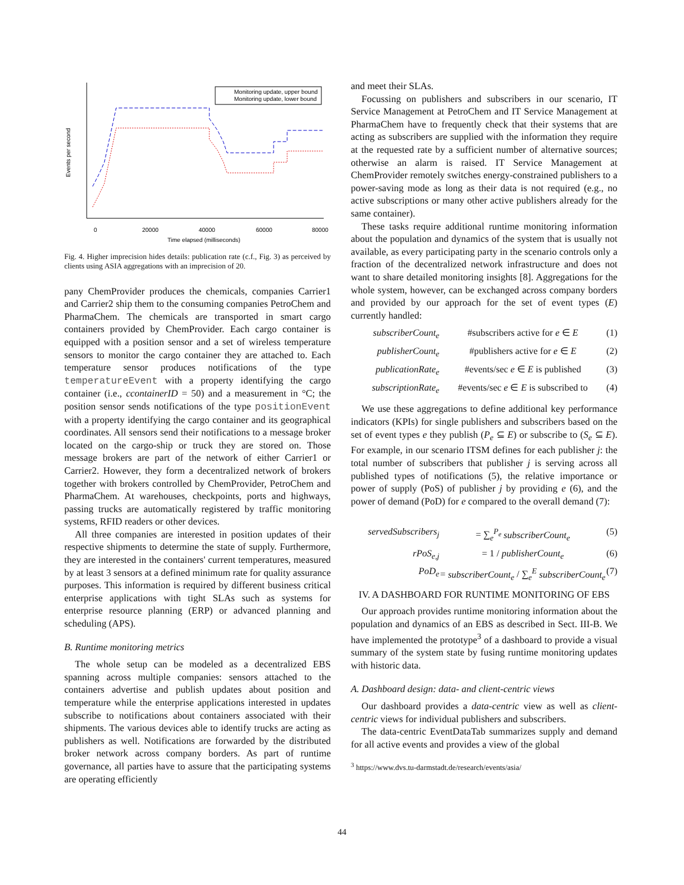0
20000
40000
60000
80000
Time elapsed (milliseconds)
Events per second
Monitoring update, upper bound
Monitoring update, lower bound
Fig. 4. Higher imprecision hides details: publication rate (c.f., Fig. 3) as perceived by clients using ASIA aggregations with an imprecision of 20.
pany ChemProvider produces the chemicals, companies Carrier1 and Carrier2 ship them to the consuming companies PetroChem and PharmaChem. The chemicals are transported in smart cargo containers provided by ChemProvider. Each cargo container is equipped with a position sensor and a set of wireless temperature sensors to monitor the cargo container they are attached to. Each temperature sensor produces notifications of the type temperatureEvent with a property identifying the cargo container (i.e., ccontainerID = 50) and a measurement in °C; the position sensor sends notifications of the type positionEvent with a property identifying the cargo container and its geographical coordinates. All sensors send their notifications to a message broker located on the cargo-ship or truck they are stored on. Those message brokers are part of the network of either Carrier1 or Carrier2. However, they form a decentralized network of brokers together with brokers controlled by ChemProvider, PetroChem and PharmaChem. At warehouses, checkpoints, ports and highways, passing trucks are automatically registered by traffic monitoring systems, RFID readers or other devices.
All three companies are interested in position updates of their respective shipments to determine the state of supply. Furthermore, they are interested in the containers' current temperatures, measured by at least 3 sensors at a defined minimum rate for quality assurance purposes. This information is required by different business critical enterprise applications with tight SLAs such as systems for enterprise resource planning (ERP) or advanced planning and scheduling (APS).
B. Runtime monitoring metrics
The whole setup can be modeled as a decentralized EBS spanning across multiple companies: sensors attached to the containers advertise and publish updates about position and temperature while the enterprise applications interested in updates subscribe to notifications about containers associated with their shipments. The various devices able to identify trucks are acting as publishers as well. Notifications are forwarded by the distributed broker network across company borders. As part of runtime governance, all parties have to assure that the participating systems are operating efficiently
and meet their SLAs.
Focussing on publishers and subscribers in our scenario, IT Service Management at PetroChem and IT Service Management at PharmaChem have to frequently check that their systems that are acting as subscribers are supplied with the information they require at the requested rate by a sufficient number of alternative sources; otherwise an alarm is raised. IT Service Management at ChemProvider remotely switches energy-constrained publishers to a power-saving mode as long as their data is not required (e.g., no active subscriptions or many other active publishers already for the same container).
These tasks require additional runtime monitoring information about the population and dynamics of the system that is usually not available, as every participating party in the scenario controls only a fraction of the decentralized network infrastructure and does not want to share detailed monitoring insights [8]. Aggregations for the whole system, however, can be exchanged across company borders and provided by our approach for the set of event types (E) currently handled:
subscriberCount<sub>e</sub> #subscribers active for e ∈ E (1)
publisherCount<sub>e</sub> #publishers active for e ∈ E (2)
publicationRate<sub>e</sub> #events/sec e ∈ E is published (3)
subscriptionRate<sub>e</sub> #events/sec e ∈ E is subscribed to (4)
We use these aggregations to define additional key performance indicators (KPIs) for single publishers and subscribers based on the set of event types e they publish (P<sub>e</sub> ⊆ E) or subscribe to (S<sub>e</sub> ⊆ E). For example, in our scenario ITSM defines for each publisher j: the total number of subscribers that publisher j is serving across all published types of notifications (5), the relative importance or power of supply (PoS) of publisher j by providing e (6), and the power of demand (PoD) for e compared to the overall demand (7):
servedSubscribers<sub>j</sub> = ∑<sub>e</sub><sup>P<sub>e</sub></sup> subscriberCount<sub>e</sub> (5)
rPoS<sub>e,j</sub> = 1 / publisherCount<sub>e</sub> (6)
PoD<sub>e</sub> = subscriberCount<sub>e</sub> / ∑<sub>e</sub><sup>E</sup> subscriberCount<sub>e</sub> (7)
IV. A DASHBOARD FOR RUNTIME MONITORING OF EBS
Our approach provides runtime monitoring information about the population and dynamics of an EBS as described in Sect. III-B. We have implemented the prototype<sup>3</sup> of a dashboard to provide a visual summary of the system state by fusing runtime monitoring updates with historic data.
A. Dashboard design: data- and client-centric views
Our dashboard provides a data-centric view as well as client-centric views for individual publishers and subscribers.
The data-centric EventDataTab summarizes supply and demand for all active events and provides a view of the global
<sup>3</sup> https://www.dvs.tu-darmstadt.de/research/events/asia/
44